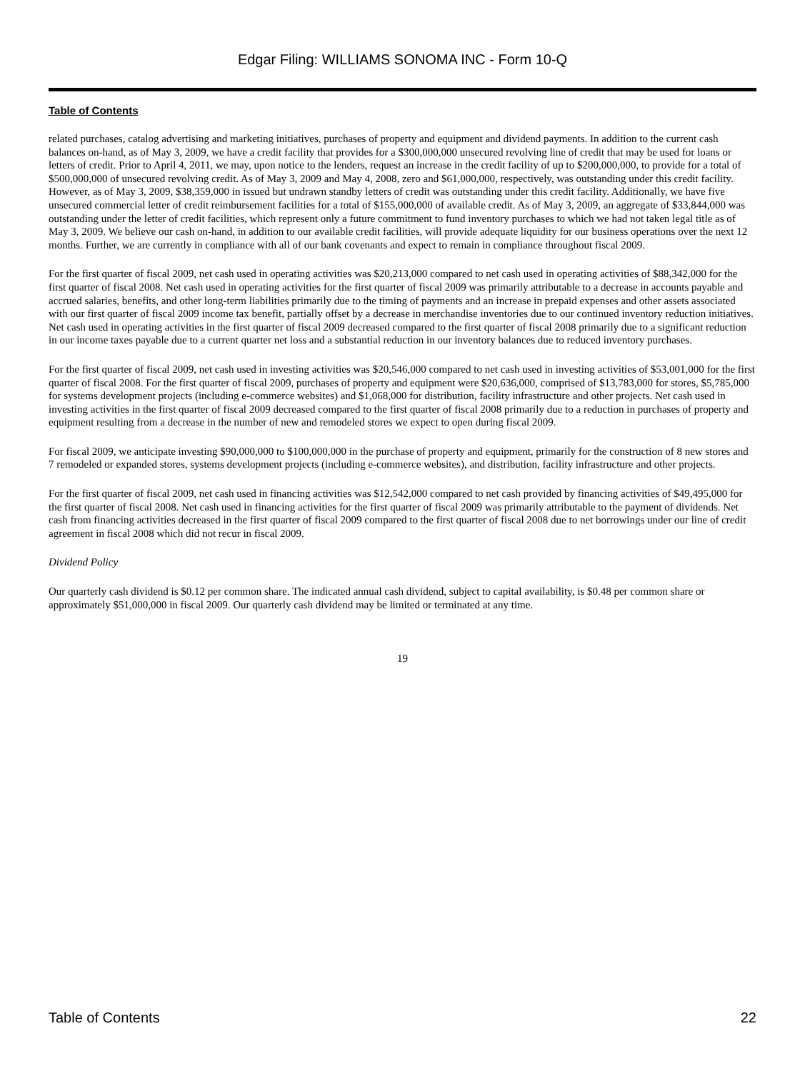Edgar Filing: WILLIAMS SONOMA INC - Form 10-Q
Table of Contents
related purchases, catalog advertising and marketing initiatives, purchases of property and equipment and dividend payments. In addition to the current cash balances on-hand, as of May 3, 2009, we have a credit facility that provides for a $300,000,000 unsecured revolving line of credit that may be used for loans or letters of credit. Prior to April 4, 2011, we may, upon notice to the lenders, request an increase in the credit facility of up to $200,000,000, to provide for a total of $500,000,000 of unsecured revolving credit. As of May 3, 2009 and May 4, 2008, zero and $61,000,000, respectively, was outstanding under this credit facility. However, as of May 3, 2009, $38,359,000 in issued but undrawn standby letters of credit was outstanding under this credit facility. Additionally, we have five unsecured commercial letter of credit reimbursement facilities for a total of $155,000,000 of available credit. As of May 3, 2009, an aggregate of $33,844,000 was outstanding under the letter of credit facilities, which represent only a future commitment to fund inventory purchases to which we had not taken legal title as of May 3, 2009. We believe our cash on-hand, in addition to our available credit facilities, will provide adequate liquidity for our business operations over the next 12 months. Further, we are currently in compliance with all of our bank covenants and expect to remain in compliance throughout fiscal 2009.
For the first quarter of fiscal 2009, net cash used in operating activities was $20,213,000 compared to net cash used in operating activities of $88,342,000 for the first quarter of fiscal 2008. Net cash used in operating activities for the first quarter of fiscal 2009 was primarily attributable to a decrease in accounts payable and accrued salaries, benefits, and other long-term liabilities primarily due to the timing of payments and an increase in prepaid expenses and other assets associated with our first quarter of fiscal 2009 income tax benefit, partially offset by a decrease in merchandise inventories due to our continued inventory reduction initiatives. Net cash used in operating activities in the first quarter of fiscal 2009 decreased compared to the first quarter of fiscal 2008 primarily due to a significant reduction in our income taxes payable due to a current quarter net loss and a substantial reduction in our inventory balances due to reduced inventory purchases.
For the first quarter of fiscal 2009, net cash used in investing activities was $20,546,000 compared to net cash used in investing activities of $53,001,000 for the first quarter of fiscal 2008. For the first quarter of fiscal 2009, purchases of property and equipment were $20,636,000, comprised of $13,783,000 for stores, $5,785,000 for systems development projects (including e-commerce websites) and $1,068,000 for distribution, facility infrastructure and other projects. Net cash used in investing activities in the first quarter of fiscal 2009 decreased compared to the first quarter of fiscal 2008 primarily due to a reduction in purchases of property and equipment resulting from a decrease in the number of new and remodeled stores we expect to open during fiscal 2009.
For fiscal 2009, we anticipate investing $90,000,000 to $100,000,000 in the purchase of property and equipment, primarily for the construction of 8 new stores and 7 remodeled or expanded stores, systems development projects (including e-commerce websites), and distribution, facility infrastructure and other projects.
For the first quarter of fiscal 2009, net cash used in financing activities was $12,542,000 compared to net cash provided by financing activities of $49,495,000 for the first quarter of fiscal 2008. Net cash used in financing activities for the first quarter of fiscal 2009 was primarily attributable to the payment of dividends. Net cash from financing activities decreased in the first quarter of fiscal 2009 compared to the first quarter of fiscal 2008 due to net borrowings under our line of credit agreement in fiscal 2008 which did not recur in fiscal 2009.
Dividend Policy
Our quarterly cash dividend is $0.12 per common share. The indicated annual cash dividend, subject to capital availability, is $0.48 per common share or approximately $51,000,000 in fiscal 2009. Our quarterly cash dividend may be limited or terminated at any time.
19
Table of Contents 22